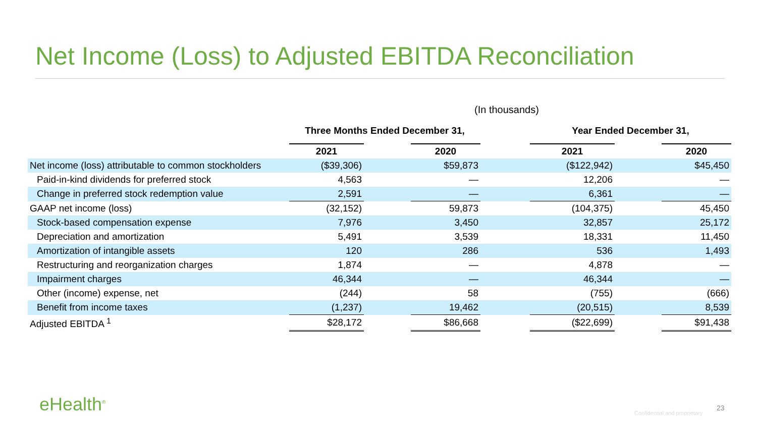Net Income (Loss) to Adjusted EBITDA Reconciliation
(In thousands)
| | Three Months Ended December 31, | | | | Year Ended December 31, | | |
| --- | --- | --- | --- | --- | --- | --- | --- |
| | 2021 | | 2020 | | 2021 | | 2020 |
| Net income (loss) attributable to common stockholders | ($39,306) | | $59,873 | | ($122,942) | | $45,450 |
| Paid-in-kind dividends for preferred stock | 4,563 | | — | | 12,206 | | — |
| Change in preferred stock redemption value | 2,591 | | — | | 6,361 | | — |
| GAAP net income (loss) | (32,152) | | 59,873 | | (104,375) | | 45,450 |
| Stock-based compensation expense | 7,976 | | 3,450 | | 32,857 | | 25,172 |
| Depreciation and amortization | 5,491 | | 3,539 | | 18,331 | | 11,450 |
| Amortization of intangible assets | 120 | | 286 | | 536 | | 1,493 |
| Restructuring and reorganization charges | 1,874 | | — | | 4,878 | | — |
| Impairment charges | 46,344 | | — | | 46,344 | | — |
| Other (income) expense, net | (244) | | 58 | | (755) | | (666) |
| Benefit from income taxes | (1,237) | | 19,462 | | (20,515) | | 8,539 |
| Adjusted EBITDA <sup>1</sup> | $28,172 | | $86,668 | | ($22,699) | | $91,438 |
eHealth<sup>®</sup> Confidential and proprietary
23